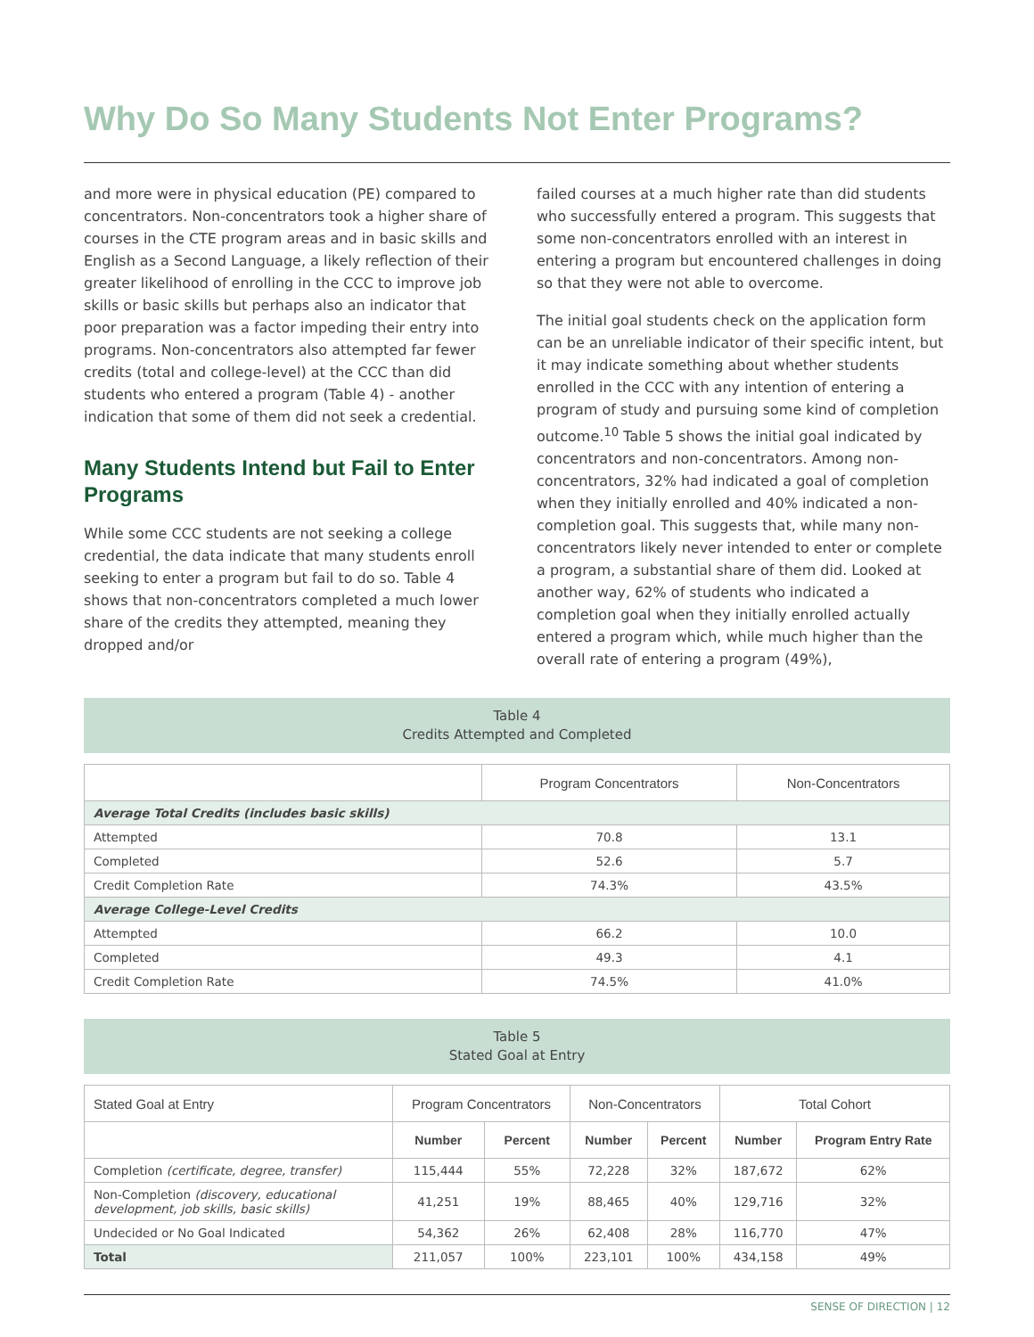Why Do So Many Students Not Enter Programs?
and more were in physical education (PE) compared to concentrators. Non-concentrators took a higher share of courses in the CTE program areas and in basic skills and English as a Second Language, a likely reflection of their greater likelihood of enrolling in the CCC to improve job skills or basic skills but perhaps also an indicator that poor preparation was a factor impeding their entry into programs. Non-concentrators also attempted far fewer credits (total and college-level) at the CCC than did students who entered a program (Table 4) - another indication that some of them did not seek a credential.
Many Students Intend but Fail to Enter Programs
While some CCC students are not seeking a college credential, the data indicate that many students enroll seeking to enter a program but fail to do so. Table 4 shows that non-concentrators completed a much lower share of the credits they attempted, meaning they dropped and/or
failed courses at a much higher rate than did students who successfully entered a program. This suggests that some non-concentrators enrolled with an interest in entering a program but encountered challenges in doing so that they were not able to overcome.
The initial goal students check on the application form can be an unreliable indicator of their specific intent, but it may indicate something about whether students enrolled in the CCC with any intention of entering a program of study and pursuing some kind of completion outcome.<sup>10</sup> Table 5 shows the initial goal indicated by concentrators and non-concentrators. Among non-concentrators, 32% had indicated a goal of completion when they initially enrolled and 40% indicated a non-completion goal. This suggests that, while many non-concentrators likely never intended to enter or complete a program, a substantial share of them did. Looked at another way, 62% of students who indicated a completion goal when they initially enrolled actually entered a program which, while much higher than the overall rate of entering a program (49%),
Table 4
Credits Attempted and Completed
| | Program Concentrators | Non-Concentrators |
| --- | --- | --- |
| Average Total Credits (includes basic skills) | | |
| Attempted | 70.8 | 13.1 |
| Completed | 52.6 | 5.7 |
| Credit Completion Rate | 74.3% | 43.5% |
| Average College-Level Credits | | |
| Attempted | 66.2 | 10.0 |
| Completed | 49.3 | 4.1 |
| Credit Completion Rate | 74.5% | 41.0% |
Table 5
Stated Goal at Entry
| Stated Goal at Entry | Program Concentrators | | Non-Concentrators | | Total Cohort | |
| --- | --- | --- | --- | --- | --- | --- |
| | Number | Percent | Number | Percent | Number | Program Entry Rate |
| Completion (certificate, degree, transfer) | 115,444 | 55% | 72,228 | 32% | 187,672 | 62% |
| Non-Completion (discovery, educational development, job skills, basic skills) | 41,251 | 19% | 88,465 | 40% | 129,716 | 32% |
| Undecided or No Goal Indicated | 54,362 | 26% | 62,408 | 28% | 116,770 | 47% |
| Total | 211,057 | 100% | 223,101 | 100% | 434,158 | 49% |
SENSE OF DIRECTION | 12